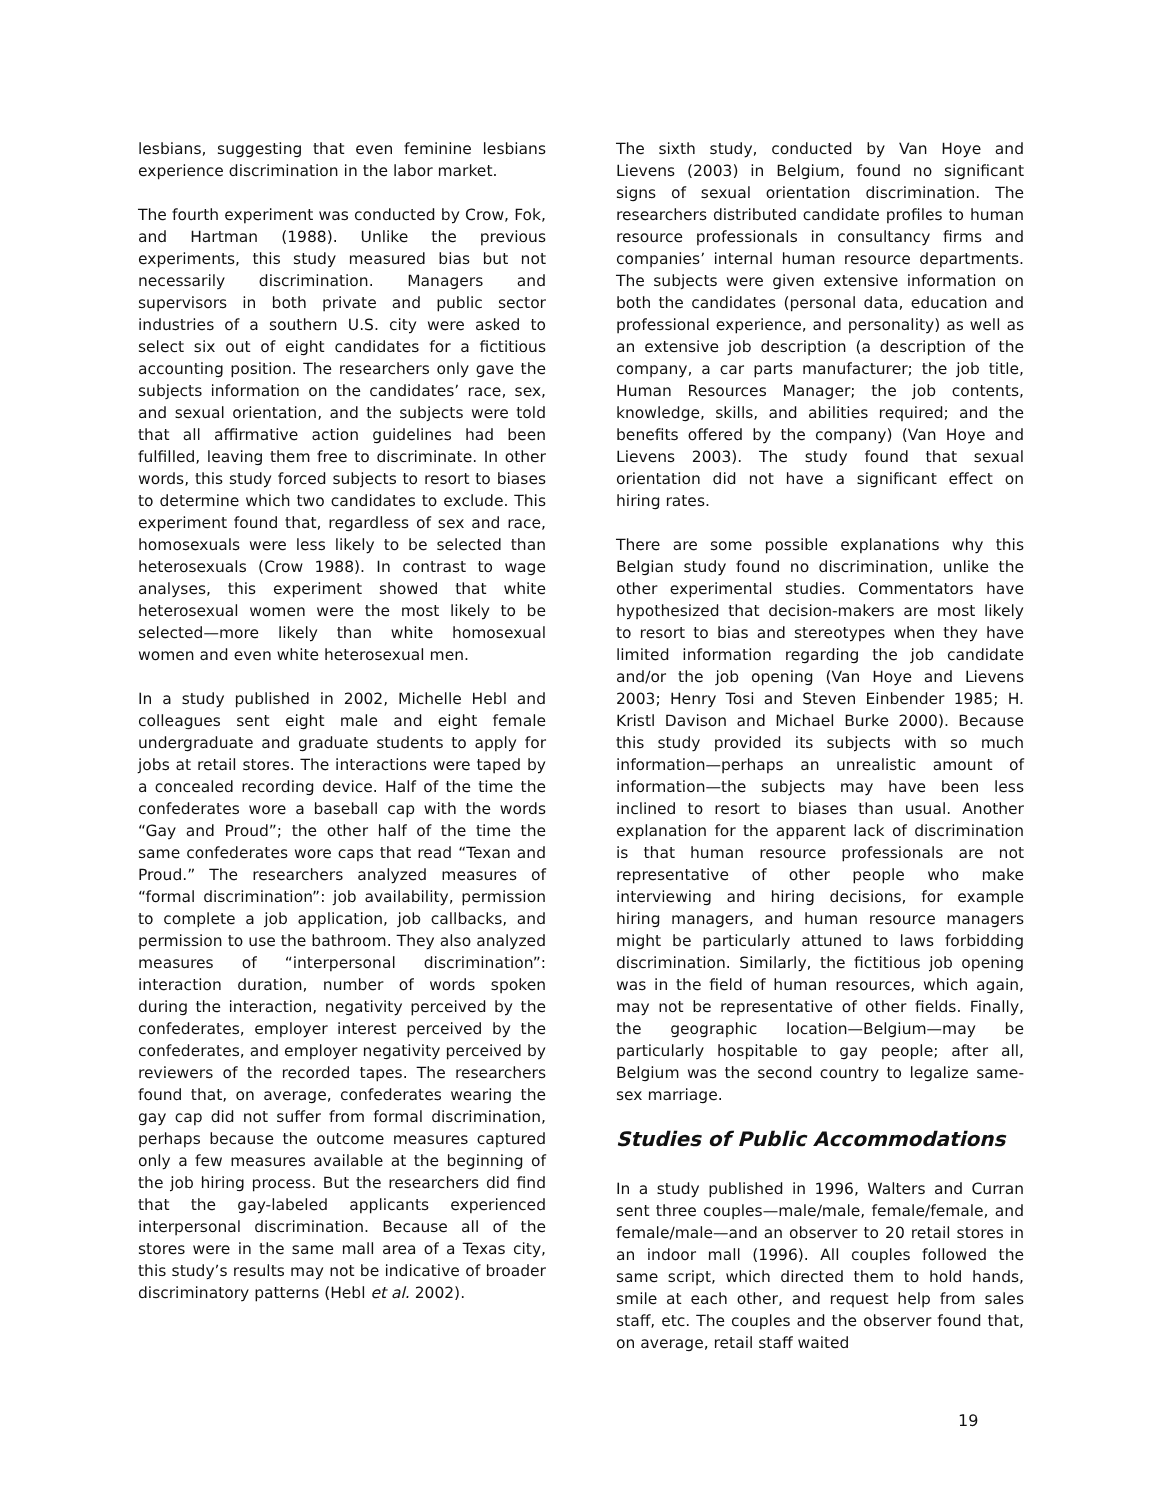lesbians, suggesting that even feminine lesbians experience discrimination in the labor market.
The fourth experiment was conducted by Crow, Fok, and Hartman (1988). Unlike the previous experiments, this study measured bias but not necessarily discrimination. Managers and supervisors in both private and public sector industries of a southern U.S. city were asked to select six out of eight candidates for a fictitious accounting position. The researchers only gave the subjects information on the candidates’ race, sex, and sexual orientation, and the subjects were told that all affirmative action guidelines had been fulfilled, leaving them free to discriminate. In other words, this study forced subjects to resort to biases to determine which two candidates to exclude. This experiment found that, regardless of sex and race, homosexuals were less likely to be selected than heterosexuals (Crow 1988). In contrast to wage analyses, this experiment showed that white heterosexual women were the most likely to be selected—more likely than white homosexual women and even white heterosexual men.
In a study published in 2002, Michelle Hebl and colleagues sent eight male and eight female undergraduate and graduate students to apply for jobs at retail stores. The interactions were taped by a concealed recording device. Half of the time the confederates wore a baseball cap with the words “Gay and Proud”; the other half of the time the same confederates wore caps that read “Texan and Proud.” The researchers analyzed measures of “formal discrimination”: job availability, permission to complete a job application, job callbacks, and permission to use the bathroom. They also analyzed measures of “interpersonal discrimination”: interaction duration, number of words spoken during the interaction, negativity perceived by the confederates, employer interest perceived by the confederates, and employer negativity perceived by reviewers of the recorded tapes. The researchers found that, on average, confederates wearing the gay cap did not suffer from formal discrimination, perhaps because the outcome measures captured only a few measures available at the beginning of the job hiring process. But the researchers did find that the gay-labeled applicants experienced interpersonal discrimination. Because all of the stores were in the same mall area of a Texas city, this study’s results may not be indicative of broader discriminatory patterns (Hebl et al. 2002).
The sixth study, conducted by Van Hoye and Lievens (2003) in Belgium, found no significant signs of sexual orientation discrimination. The researchers distributed candidate profiles to human resource professionals in consultancy firms and companies’ internal human resource departments. The subjects were given extensive information on both the candidates (personal data, education and professional experience, and personality) as well as an extensive job description (a description of the company, a car parts manufacturer; the job title, Human Resources Manager; the job contents, knowledge, skills, and abilities required; and the benefits offered by the company) (Van Hoye and Lievens 2003). The study found that sexual orientation did not have a significant effect on hiring rates.
There are some possible explanations why this Belgian study found no discrimination, unlike the other experimental studies. Commentators have hypothesized that decision-makers are most likely to resort to bias and stereotypes when they have limited information regarding the job candidate and/or the job opening (Van Hoye and Lievens 2003; Henry Tosi and Steven Einbender 1985; H. Kristl Davison and Michael Burke 2000). Because this study provided its subjects with so much information—perhaps an unrealistic amount of information—the subjects may have been less inclined to resort to biases than usual. Another explanation for the apparent lack of discrimination is that human resource professionals are not representative of other people who make interviewing and hiring decisions, for example hiring managers, and human resource managers might be particularly attuned to laws forbidding discrimination. Similarly, the fictitious job opening was in the field of human resources, which again, may not be representative of other fields. Finally, the geographic location—Belgium—may be particularly hospitable to gay people; after all, Belgium was the second country to legalize same-sex marriage.
Studies of Public Accommodations
In a study published in 1996, Walters and Curran sent three couples—male/male, female/female, and female/male—and an observer to 20 retail stores in an indoor mall (1996). All couples followed the same script, which directed them to hold hands, smile at each other, and request help from sales staff, etc. The couples and the observer found that, on average, retail staff waited
19